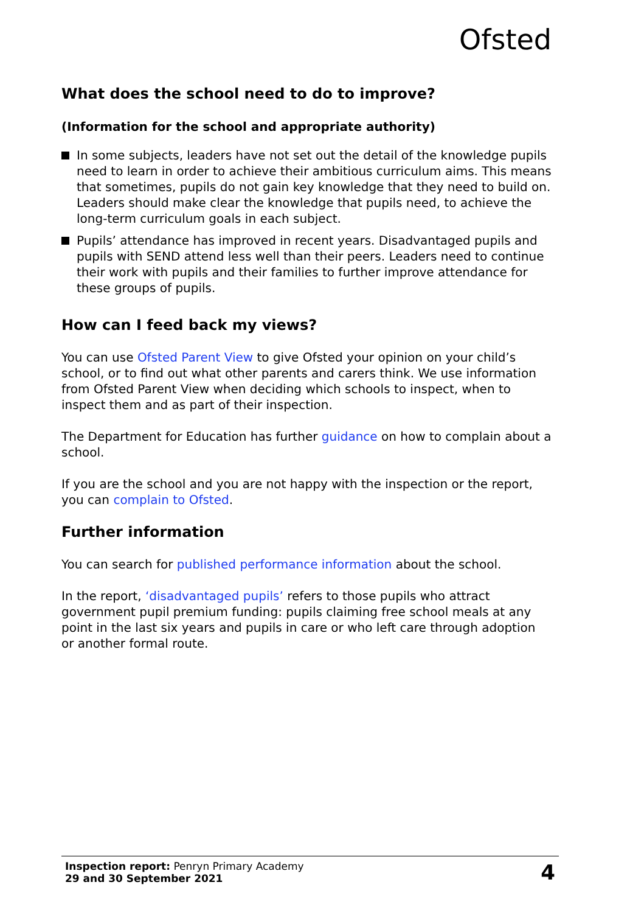Ofsted
What does the school need to do to improve?
(Information for the school and appropriate authority)
In some subjects, leaders have not set out the detail of the knowledge pupils need to learn in order to achieve their ambitious curriculum aims. This means that sometimes, pupils do not gain key knowledge that they need to build on. Leaders should make clear the knowledge that pupils need, to achieve the long-term curriculum goals in each subject.
Pupils’ attendance has improved in recent years. Disadvantaged pupils and pupils with SEND attend less well than their peers. Leaders need to continue their work with pupils and their families to further improve attendance for these groups of pupils.
How can I feed back my views?
You can use Ofsted Parent View to give Ofsted your opinion on your child’s school, or to find out what other parents and carers think. We use information from Ofsted Parent View when deciding which schools to inspect, when to inspect them and as part of their inspection.
The Department for Education has further guidance on how to complain about a school.
If you are the school and you are not happy with the inspection or the report, you can complain to Ofsted.
Further information
You can search for published performance information about the school.
In the report, ‘disadvantaged pupils’ refers to those pupils who attract government pupil premium funding: pupils claiming free school meals at any point in the last six years and pupils in care or who left care through adoption or another formal route.
Inspection report: Penryn Primary Academy
29 and 30 September 2021
4